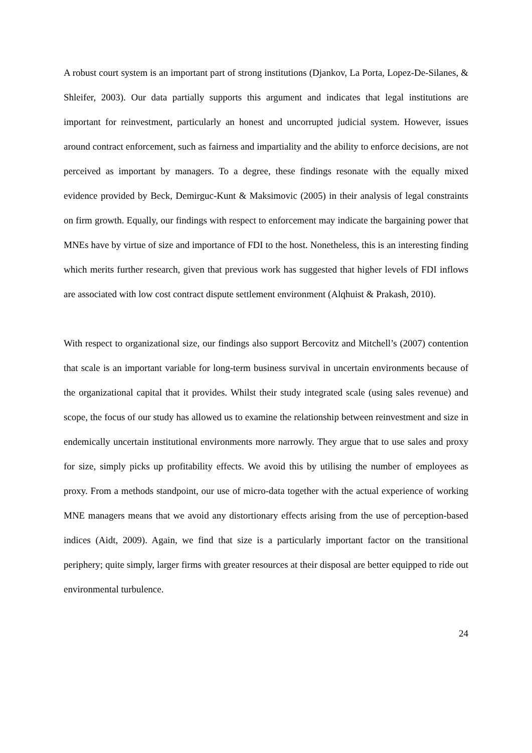A robust court system is an important part of strong institutions (Djankov, La Porta, Lopez-De-Silanes, & Shleifer, 2003). Our data partially supports this argument and indicates that legal institutions are important for reinvestment, particularly an honest and uncorrupted judicial system. However, issues around contract enforcement, such as fairness and impartiality and the ability to enforce decisions, are not perceived as important by managers. To a degree, these findings resonate with the equally mixed evidence provided by Beck, Demirguc-Kunt & Maksimovic (2005) in their analysis of legal constraints on firm growth. Equally, our findings with respect to enforcement may indicate the bargaining power that MNEs have by virtue of size and importance of FDI to the host. Nonetheless, this is an interesting finding which merits further research, given that previous work has suggested that higher levels of FDI inflows are associated with low cost contract dispute settlement environment (Alqhuist & Prakash, 2010).
With respect to organizational size, our findings also support Bercovitz and Mitchell’s (2007) contention that scale is an important variable for long-term business survival in uncertain environments because of the organizational capital that it provides. Whilst their study integrated scale (using sales revenue) and scope, the focus of our study has allowed us to examine the relationship between reinvestment and size in endemically uncertain institutional environments more narrowly. They argue that to use sales and proxy for size, simply picks up profitability effects. We avoid this by utilising the number of employees as proxy. From a methods standpoint, our use of micro-data together with the actual experience of working MNE managers means that we avoid any distortionary effects arising from the use of perception-based indices (Aidt, 2009). Again, we find that size is a particularly important factor on the transitional periphery; quite simply, larger firms with greater resources at their disposal are better equipped to ride out environmental turbulence.
24